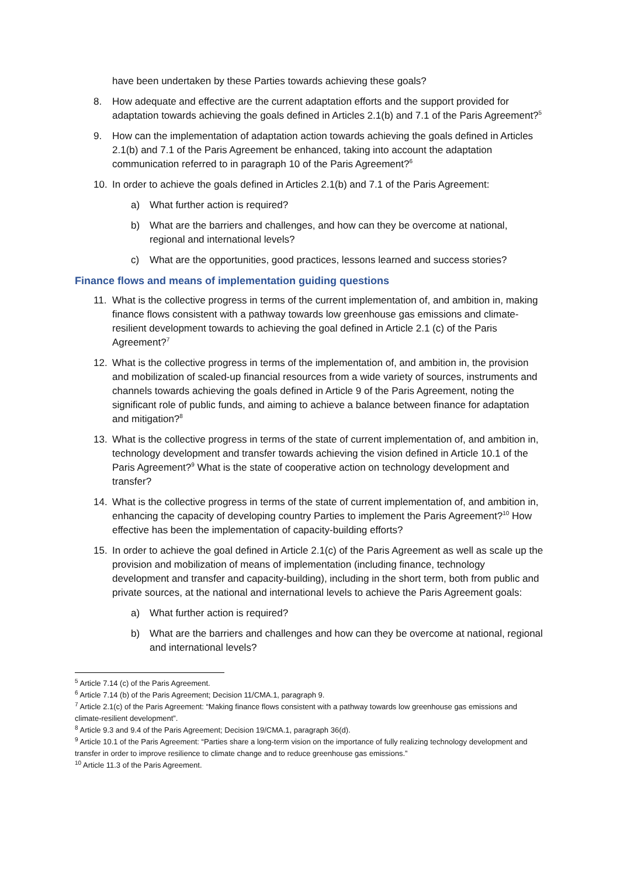have been undertaken by these Parties towards achieving these goals?
8. How adequate and effective are the current adaptation efforts and the support provided for adaptation towards achieving the goals defined in Articles 2.1(b) and 7.1 of the Paris Agreement?<sup>5</sup>
9. How can the implementation of adaptation action towards achieving the goals defined in Articles 2.1(b) and 7.1 of the Paris Agreement be enhanced, taking into account the adaptation communication referred to in paragraph 10 of the Paris Agreement?<sup>6</sup>
10. In order to achieve the goals defined in Articles 2.1(b) and 7.1 of the Paris Agreement:
a) What further action is required?
b) What are the barriers and challenges, and how can they be overcome at national, regional and international levels?
c) What are the opportunities, good practices, lessons learned and success stories?
Finance flows and means of implementation guiding questions
11. What is the collective progress in terms of the current implementation of, and ambition in, making finance flows consistent with a pathway towards low greenhouse gas emissions and climate-resilient development towards to achieving the goal defined in Article 2.1 (c) of the Paris Agreement?<sup>7</sup>
12. What is the collective progress in terms of the implementation of, and ambition in, the provision and mobilization of scaled-up financial resources from a wide variety of sources, instruments and channels towards achieving the goals defined in Article 9 of the Paris Agreement, noting the significant role of public funds, and aiming to achieve a balance between finance for adaptation and mitigation?<sup>8</sup>
13. What is the collective progress in terms of the state of current implementation of, and ambition in, technology development and transfer towards achieving the vision defined in Article 10.1 of the Paris Agreement?<sup>9</sup> What is the state of cooperative action on technology development and transfer?
14. What is the collective progress in terms of the state of current implementation of, and ambition in, enhancing the capacity of developing country Parties to implement the Paris Agreement?<sup>10</sup> How effective has been the implementation of capacity-building efforts?
15. In order to achieve the goal defined in Article 2.1(c) of the Paris Agreement as well as scale up the provision and mobilization of means of implementation (including finance, technology development and transfer and capacity-building), including in the short term, both from public and private sources, at the national and international levels to achieve the Paris Agreement goals:
a) What further action is required?
b) What are the barriers and challenges and how can they be overcome at national, regional and international levels?
<sup>5</sup> Article 7.14 (c) of the Paris Agreement.
<sup>6</sup> Article 7.14 (b) of the Paris Agreement; Decision 11/CMA.1, paragraph 9.
<sup>7</sup> Article 2.1(c) of the Paris Agreement: “Making finance flows consistent with a pathway towards low greenhouse gas emissions and climate-resilient development”.
<sup>8</sup> Article 9.3 and 9.4 of the Paris Agreement; Decision 19/CMA.1, paragraph 36(d).
<sup>9</sup> Article 10.1 of the Paris Agreement: “Parties share a long-term vision on the importance of fully realizing technology development and transfer in order to improve resilience to climate change and to reduce greenhouse gas emissions.”
<sup>10</sup> Article 11.3 of the Paris Agreement.